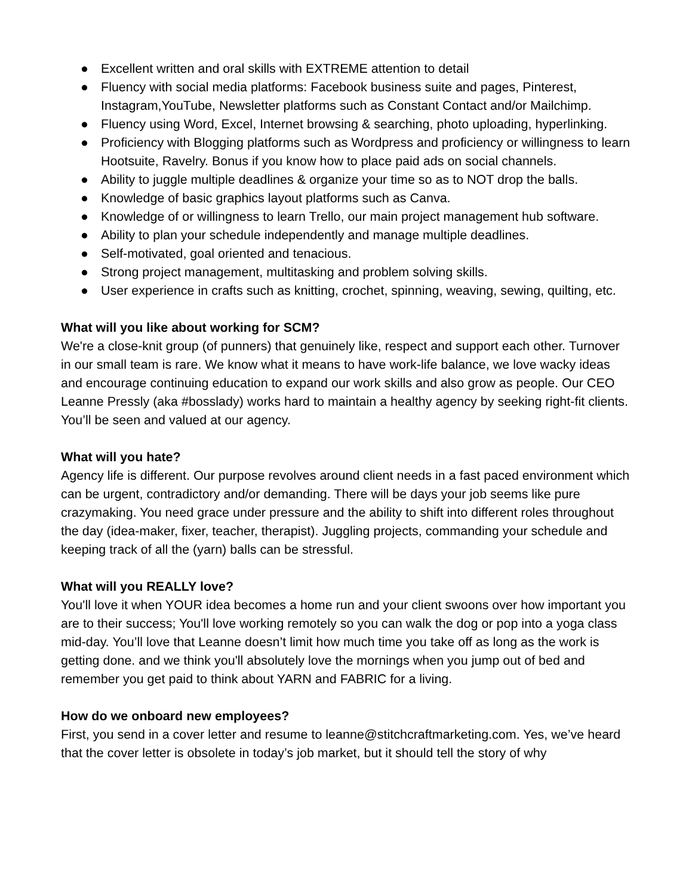● Excellent written and oral skills with EXTREME attention to detail
● Fluency with social media platforms: Facebook business suite and pages, Pinterest, Instagram,YouTube, Newsletter platforms such as Constant Contact and/or Mailchimp.
● Fluency using Word, Excel, Internet browsing & searching, photo uploading, hyperlinking.
● Proficiency with Blogging platforms such as Wordpress and proficiency or willingness to learn Hootsuite, Ravelry. Bonus if you know how to place paid ads on social channels.
● Ability to juggle multiple deadlines & organize your time so as to NOT drop the balls.
● Knowledge of basic graphics layout platforms such as Canva.
● Knowledge of or willingness to learn Trello, our main project management hub software.
● Ability to plan your schedule independently and manage multiple deadlines.
● Self-motivated, goal oriented and tenacious.
● Strong project management, multitasking and problem solving skills.
● User experience in crafts such as knitting, crochet, spinning, weaving, sewing, quilting, etc.
What will you like about working for SCM?
We're a close-knit group (of punners) that genuinely like, respect and support each other. Turnover in our small team is rare. We know what it means to have work-life balance, we love wacky ideas and encourage continuing education to expand our work skills and also grow as people. Our CEO Leanne Pressly (aka #bosslady) works hard to maintain a healthy agency by seeking right-fit clients. You’ll be seen and valued at our agency.
What will you hate?
Agency life is different. Our purpose revolves around client needs in a fast paced environment which can be urgent, contradictory and/or demanding. There will be days your job seems like pure crazymaking. You need grace under pressure and the ability to shift into different roles throughout the day (idea-maker, fixer, teacher, therapist). Juggling projects, commanding your schedule and keeping track of all the (yarn) balls can be stressful.
What will you REALLY love?
You'll love it when YOUR idea becomes a home run and your client swoons over how important you are to their success; You'll love working remotely so you can walk the dog or pop into a yoga class mid-day. You’ll love that Leanne doesn’t limit how much time you take off as long as the work is getting done. and we think you'll absolutely love the mornings when you jump out of bed and remember you get paid to think about YARN and FABRIC for a living.
How do we onboard new employees?
First, you send in a cover letter and resume to leanne@stitchcraftmarketing.com. Yes, we’ve heard that the cover letter is obsolete in today’s job market, but it should tell the story of why